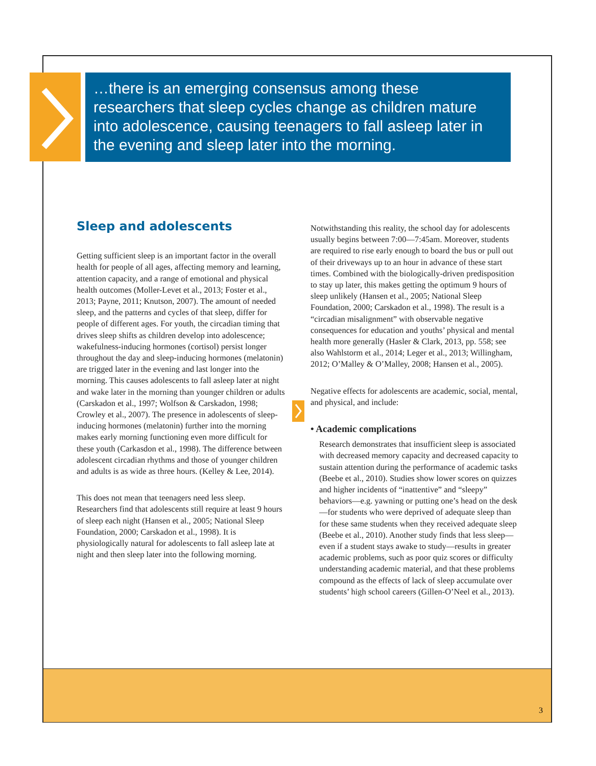…there is an emerging consensus among these researchers that sleep cycles change as children mature into adolescence, causing teenagers to fall asleep later in the evening and sleep later into the morning.
Sleep and adolescents
Getting sufficient sleep is an important factor in the overall health for people of all ages, affecting memory and learning, attention capacity, and a range of emotional and physical health outcomes (Moller-Levet et al., 2013; Foster et al., 2013; Payne, 2011; Knutson, 2007). The amount of needed sleep, and the patterns and cycles of that sleep, differ for people of different ages. For youth, the circadian timing that drives sleep shifts as children develop into adolescence; wakefulness-inducing hormones (cortisol) persist longer throughout the day and sleep-inducing hormones (melatonin) are trigged later in the evening and last longer into the morning. This causes adolescents to fall asleep later at night and wake later in the morning than younger children or adults (Carskadon et al., 1997; Wolfson & Carskadon, 1998; Crowley et al., 2007). The presence in adolescents of sleep-inducing hormones (melatonin) further into the morning makes early morning functioning even more difficult for these youth (Carkasdon et al., 1998). The difference between adolescent circadian rhythms and those of younger children and adults is as wide as three hours. (Kelley & Lee, 2014).
This does not mean that teenagers need less sleep. Researchers find that adolescents still require at least 9 hours of sleep each night (Hansen et al., 2005; National Sleep Foundation, 2000; Carskadon et al., 1998). It is physiologically natural for adolescents to fall asleep late at night and then sleep later into the following morning.
Notwithstanding this reality, the school day for adolescents usually begins between 7:00—7:45am. Moreover, students are required to rise early enough to board the bus or pull out of their driveways up to an hour in advance of these start times. Combined with the biologically-driven predisposition to stay up later, this makes getting the optimum 9 hours of sleep unlikely (Hansen et al., 2005; National Sleep Foundation, 2000; Carskadon et al., 1998). The result is a “circadian misalignment” with observable negative consequences for education and youths’ physical and mental health more generally (Hasler & Clark, 2013, pp. 558; see also Wahlstorm et al., 2014; Leger et al., 2013; Willingham, 2012; O’Malley & O’Malley, 2008; Hansen et al., 2005).
Negative effects for adolescents are academic, social, mental, and physical, and include:
• Academic complications
Research demonstrates that insufficient sleep is associated with decreased memory capacity and decreased capacity to sustain attention during the performance of academic tasks (Beebe et al., 2010). Studies show lower scores on quizzes and higher incidents of “inattentive” and “sleepy” behaviors—e.g. yawning or putting one’s head on the desk—for students who were deprived of adequate sleep than for these same students when they received adequate sleep (Beebe et al., 2010). Another study finds that less sleep—even if a student stays awake to study—results in greater academic problems, such as poor quiz scores or difficulty understanding academic material, and that these problems compound as the effects of lack of sleep accumulate over students’ high school careers (Gillen-O’Neel et al., 2013).
3